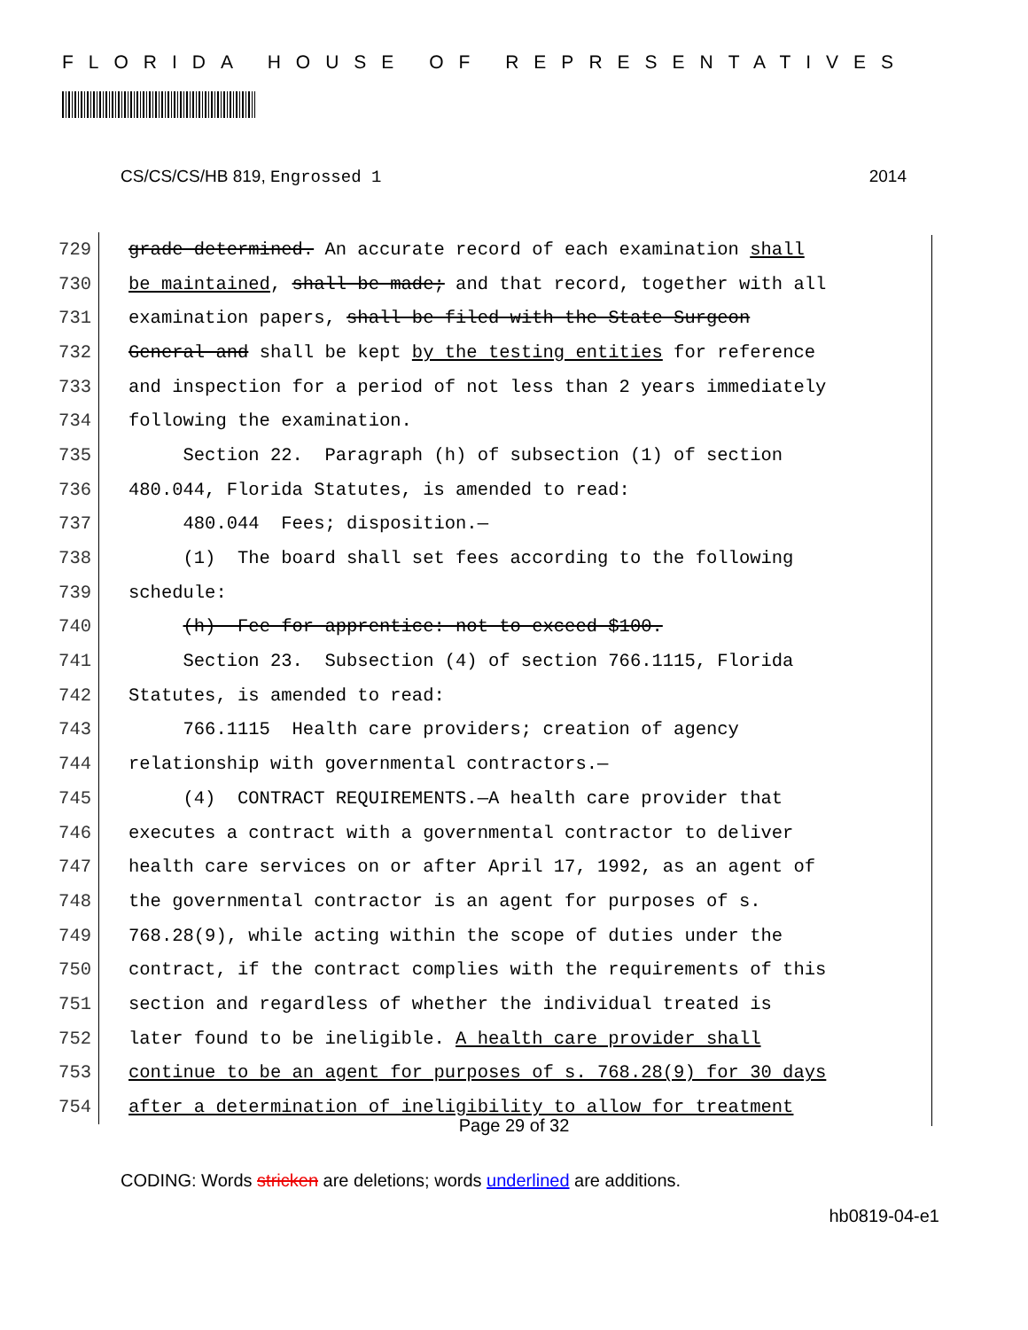FLORIDA HOUSE OF REPRESENTATIVES
CS/CS/CS/HB 819, Engrossed 1 2014
729
grade determined. An accurate record of each examination shall
730
be maintained, shall be made; and that record, together with all
731
examination papers, shall be filed with the State Surgeon
732
General and shall be kept by the testing entities for reference
733
and inspection for a period of not less than 2 years immediately
734
following the examination.
735
Section 22. Paragraph (h) of subsection (1) of section
736
480.044, Florida Statutes, is amended to read:
737
480.044 Fees; disposition.—
738
(1) The board shall set fees according to the following
739
schedule:
740
(h) Fee for apprentice: not to exceed $100.
741
Section 23. Subsection (4) of section 766.1115, Florida
742
Statutes, is amended to read:
743
766.1115 Health care providers; creation of agency
744
relationship with governmental contractors.—
745
(4) CONTRACT REQUIREMENTS.—A health care provider that
746
executes a contract with a governmental contractor to deliver
747
health care services on or after April 17, 1992, as an agent of
748
the governmental contractor is an agent for purposes of s.
749
768.28(9), while acting within the scope of duties under the
750
contract, if the contract complies with the requirements of this
751
section and regardless of whether the individual treated is
752
later found to be ineligible. A health care provider shall
753
continue to be an agent for purposes of s. 768.28(9) for 30 days
754
after a determination of ineligibility to allow for treatment
Page 29 of 32
CODING: Words stricken are deletions; words underlined are additions.
hb0819-04-e1